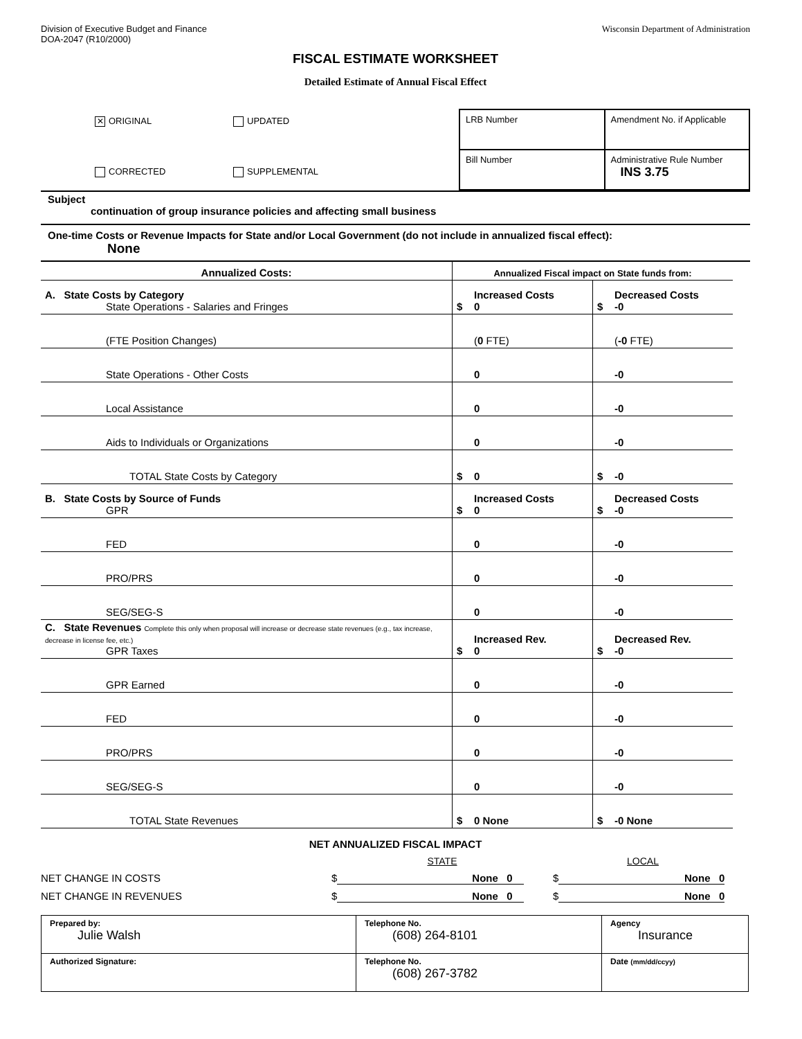Division of Executive Budget and Finance
DOA-2047 (R10/2000)
Wisconsin Department of Administration
FISCAL ESTIMATE WORKSHEET
Detailed Estimate of Annual Fiscal Effect
✕ ORIGINAL
UPDATED
CORRECTED
SUPPLEMENTAL
| LRB Number | Amendment No. if Applicable |
| Bill Number | Administrative Rule Number INS 3.75 |
Subject
continuation of group insurance policies and affecting small business
One-time Costs or Revenue Impacts for State and/or Local Government (do not include in annualized fiscal effect):
None
| Annualized Costs: | Annualized Fiscal impact on State funds from: | |
| A. State Costs by Category State Operations - Salaries and Fringes | Increased Costs $ 0 | Decreased Costs $ -0 |
| (FTE Position Changes) | ( 0 FTE) | ( -0 FTE) |
| State Operations - Other Costs | 0 | -0 |
| Local Assistance | 0 | -0 |
| Aids to Individuals or Organizations | 0 | -0 |
| TOTAL State Costs by Category | $ 0 | $ -0 |
| B. State Costs by Source of Funds GPR | Increased Costs $ 0 | Decreased Costs $ -0 |
| FED | 0 | -0 |
| PRO/PRS | 0 | -0 |
| SEG/SEG-S | 0 | -0 |
| C. State Revenues Complete this only when proposal will increase or decrease state revenues (e.g., tax increase, decrease in license fee, etc.) GPR Taxes | Increased Rev. $ 0 | Decreased Rev. $ -0 |
| GPR Earned | 0 | -0 |
| FED | 0 | -0 |
| PRO/PRS | 0 | -0 |
| SEG/SEG-S | 0 | -0 |
| TOTAL State Revenues | $ 0 None | $ -0 None |
NET ANNUALIZED FISCAL IMPACT
STATE
LOCAL
NET CHANGE IN COSTS
$ None 0
$ None 0
NET CHANGE IN REVENUES
$ None 0
$ None 0
| Prepared by: Julie Walsh | Telephone No. (608) 264-8101 | Agency Insurance |
| Authorized Signature: | Telephone No. (608) 267-3782 | Date (mm/dd/ccyy) |